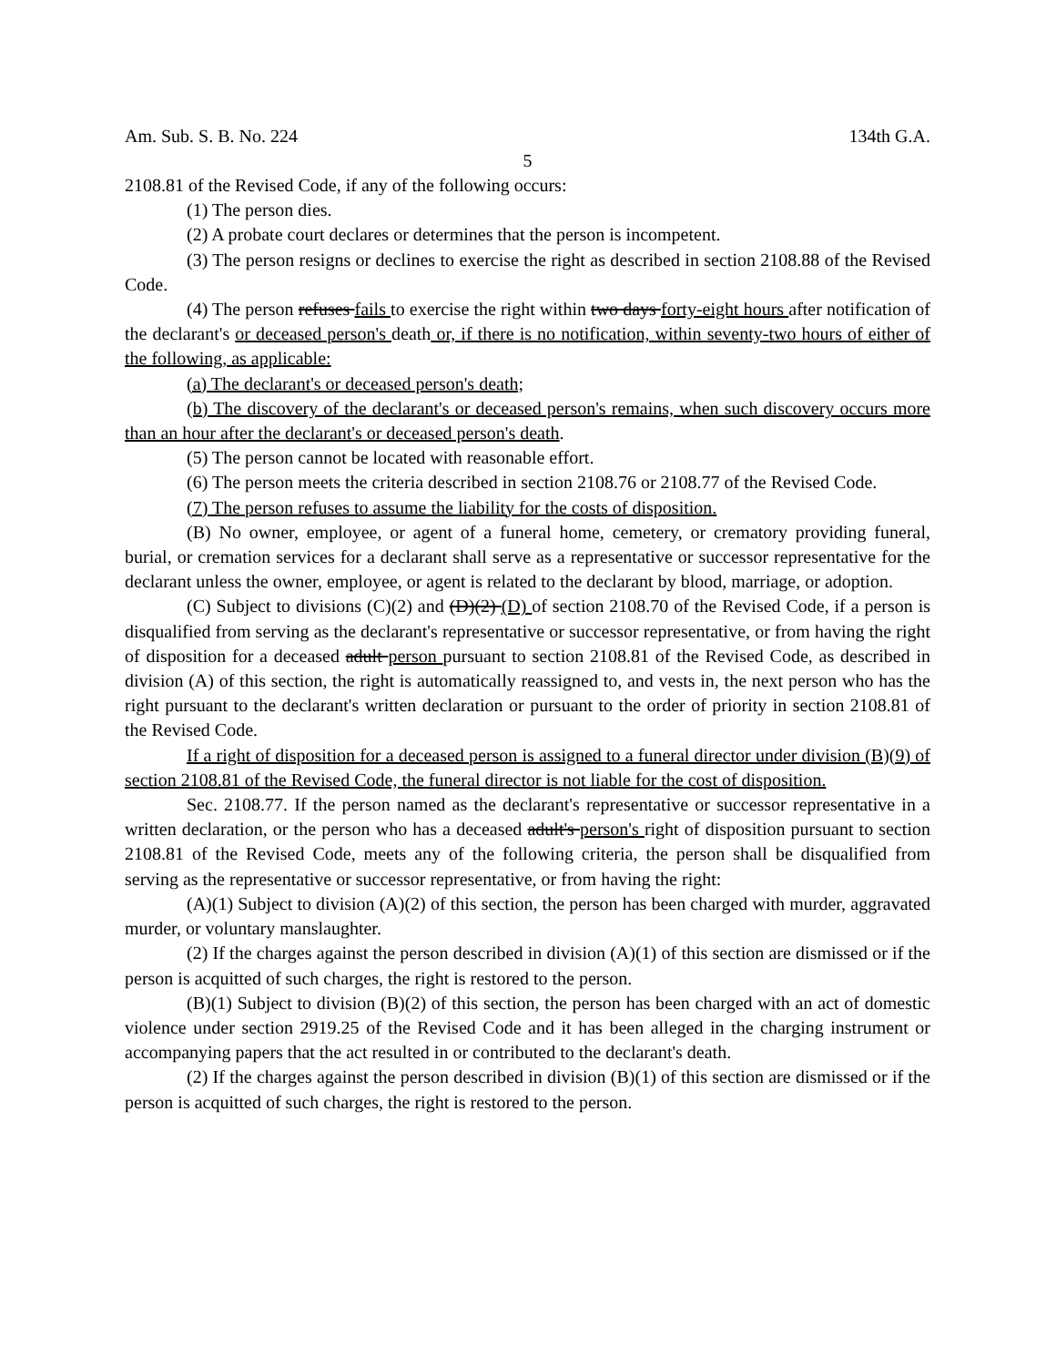Am. Sub. S. B. No. 224 134th G.A.
5
2108.81 of the Revised Code, if any of the following occurs:
(1) The person dies.
(2) A probate court declares or determines that the person is incompetent.
(3) The person resigns or declines to exercise the right as described in section 2108.88 of the Revised Code.
(4) The person refuses fails to exercise the right within two days forty-eight hours after notification of the declarant's or deceased person's death or, if there is no notification, within seventy-two hours of either of the following, as applicable:
(a) The declarant's or deceased person's death;
(b) The discovery of the declarant's or deceased person's remains, when such discovery occurs more than an hour after the declarant's or deceased person's death.
(5) The person cannot be located with reasonable effort.
(6) The person meets the criteria described in section 2108.76 or 2108.77 of the Revised Code.
(7) The person refuses to assume the liability for the costs of disposition.
(B) No owner, employee, or agent of a funeral home, cemetery, or crematory providing funeral, burial, or cremation services for a declarant shall serve as a representative or successor representative for the declarant unless the owner, employee, or agent is related to the declarant by blood, marriage, or adoption.
(C) Subject to divisions (C)(2) and (D)(2) (D) of section 2108.70 of the Revised Code, if a person is disqualified from serving as the declarant's representative or successor representative, or from having the right of disposition for a deceased adult person pursuant to section 2108.81 of the Revised Code, as described in division (A) of this section, the right is automatically reassigned to, and vests in, the next person who has the right pursuant to the declarant's written declaration or pursuant to the order of priority in section 2108.81 of the Revised Code.
If a right of disposition for a deceased person is assigned to a funeral director under division (B)(9) of section 2108.81 of the Revised Code, the funeral director is not liable for the cost of disposition.
Sec. 2108.77. If the person named as the declarant's representative or successor representative in a written declaration, or the person who has a deceased adult's person's right of disposition pursuant to section 2108.81 of the Revised Code, meets any of the following criteria, the person shall be disqualified from serving as the representative or successor representative, or from having the right:
(A)(1) Subject to division (A)(2) of this section, the person has been charged with murder, aggravated murder, or voluntary manslaughter.
(2) If the charges against the person described in division (A)(1) of this section are dismissed or if the person is acquitted of such charges, the right is restored to the person.
(B)(1) Subject to division (B)(2) of this section, the person has been charged with an act of domestic violence under section 2919.25 of the Revised Code and it has been alleged in the charging instrument or accompanying papers that the act resulted in or contributed to the declarant's death.
(2) If the charges against the person described in division (B)(1) of this section are dismissed or if the person is acquitted of such charges, the right is restored to the person.